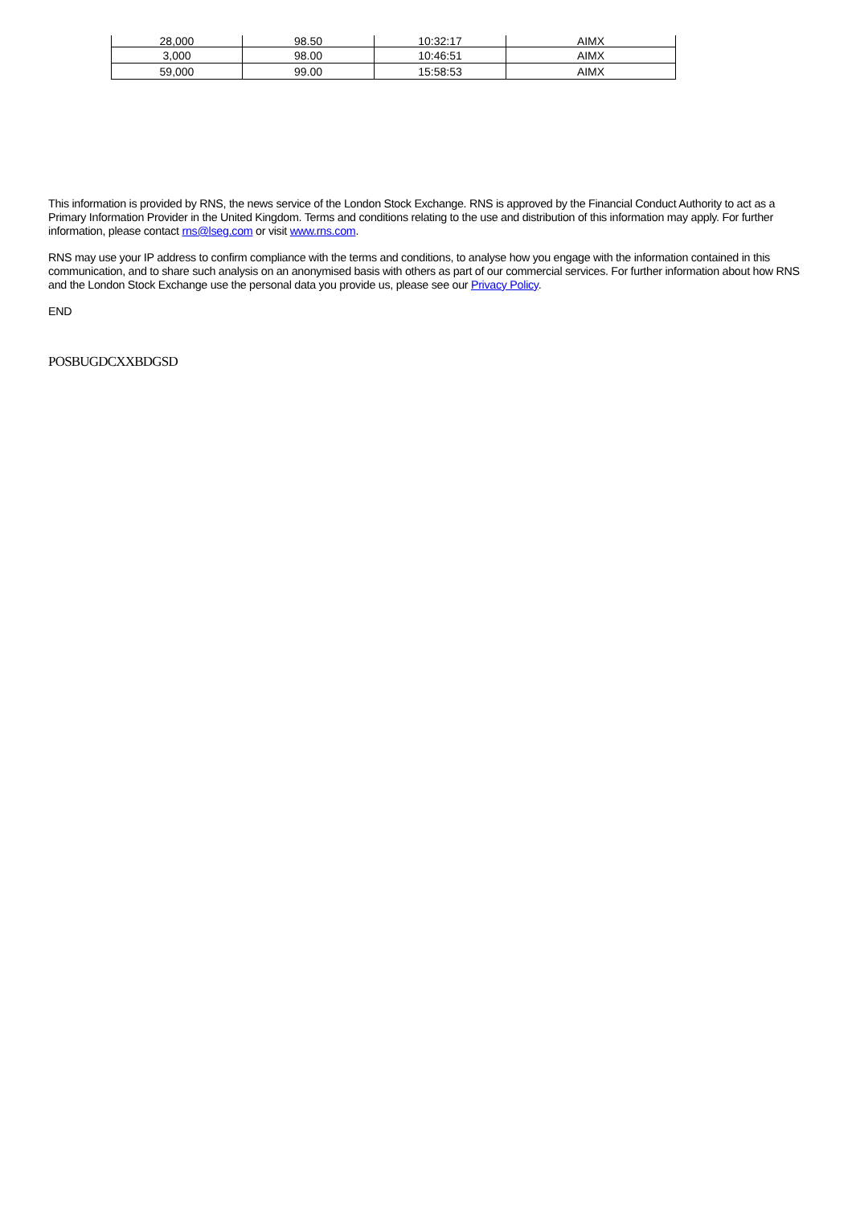| 28,000 | 98.50 | 10:32:17 | AIMX |
| 3,000 | 98.00 | 10:46:51 | AIMX |
| 59,000 | 99.00 | 15:58:53 | AIMX |
This information is provided by RNS, the news service of the London Stock Exchange. RNS is approved by the Financial Conduct Authority to act as a Primary Information Provider in the United Kingdom. Terms and conditions relating to the use and distribution of this information may apply. For further information, please contact rns@lseg.com or visit www.rns.com.
RNS may use your IP address to confirm compliance with the terms and conditions, to analyse how you engage with the information contained in this communication, and to share such analysis on an anonymised basis with others as part of our commercial services. For further information about how RNS and the London Stock Exchange use the personal data you provide us, please see our Privacy Policy.
END
POSBUGDCXXBDGSD